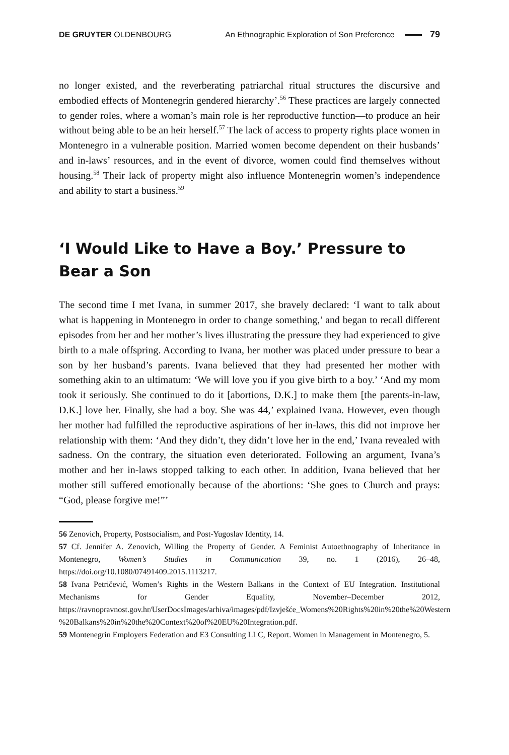DE GRUYTER OLDENBOURG An Ethnographic Exploration of Son Preference 79
no longer existed, and the reverberating patriarchal ritual structures the discursive and embodied effects of Montenegrin gendered hierarchy’.<sup>56</sup> These practices are largely connected to gender roles, where a woman’s main role is her reproductive function—to produce an heir without being able to be an heir herself.<sup>57</sup> The lack of access to property rights place women in Montenegro in a vulnerable position. Married women become dependent on their husbands’ and in-laws’ resources, and in the event of divorce, women could find themselves without housing.<sup>58</sup> Their lack of property might also influence Montenegrin women’s independence and ability to start a business.<sup>59</sup>
‘I Would Like to Have a Boy.’ Pressure to Bear a Son
The second time I met Ivana, in summer 2017, she bravely declared: ‘I want to talk about what is happening in Montenegro in order to change something,’ and began to recall different episodes from her and her mother’s lives illustrating the pressure they had experienced to give birth to a male offspring. According to Ivana, her mother was placed under pressure to bear a son by her husband’s parents. Ivana believed that they had presented her mother with something akin to an ultimatum: ‘We will love you if you give birth to a boy.’ ‘And my mom took it seriously. She continued to do it [abortions, D.K.] to make them [the parents-in-law, D.K.] love her. Finally, she had a boy. She was 44,’ explained Ivana. However, even though her mother had fulfilled the reproductive aspirations of her in-laws, this did not improve her relationship with them: ‘And they didn’t, they didn’t love her in the end,’ Ivana revealed with sadness. On the contrary, the situation even deteriorated. Following an argument, Ivana’s mother and her in-laws stopped talking to each other. In addition, Ivana believed that her mother still suffered emotionally because of the abortions: ‘She goes to Church and prays: “God, please forgive me!”’
56 Zenovich, Property, Postsocialism, and Post-Yugoslav Identity, 14.
57 Cf. Jennifer A. Zenovich, Willing the Property of Gender. A Feminist Autoethnography of Inheritance in Montenegro, Women’s Studies in Communication 39, no. 1 (2016), 26–48, https://doi.org/10.1080/07491409.2015.1113217.
58 Ivana Petričević, Women’s Rights in the Western Balkans in the Context of EU Integration. Institutional Mechanisms for Gender Equality, November–December 2012, https://ravnopravnost.gov.hr/UserDocsImages/arhiva/images/pdf/Izvješće_Womens%20Rights%20in%20the%20Western %20Balkans%20in%20the%20Context%20of%20EU%20Integration.pdf.
59 Montenegrin Employers Federation and E3 Consulting LLC, Report. Women in Management in Montenegro, 5.